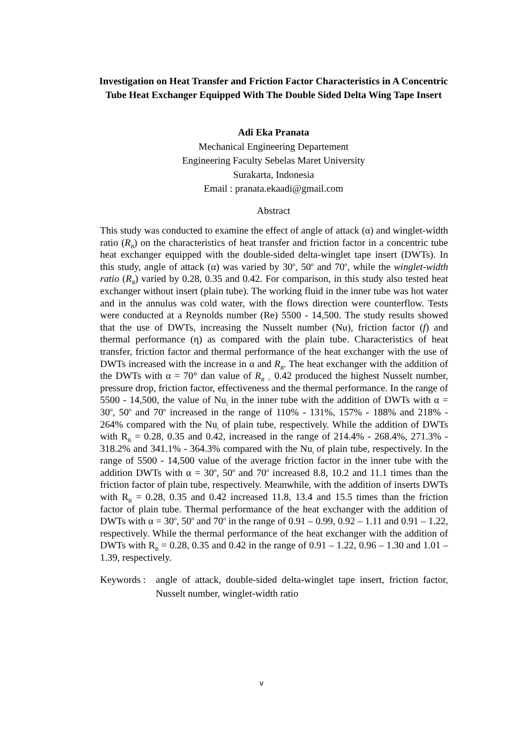Investigation on Heat Transfer and Friction Factor Characteristics in A Concentric Tube Heat Exchanger Equipped With The Double Sided Delta Wing Tape Insert
Adi Eka Pranata
Mechanical Engineering Departement
Engineering Faculty Sebelas Maret University
Surakarta, Indonesia
Email : pranata.ekaadi@gmail.com
Abstract
This study was conducted to examine the effect of angle of attack (α) and winglet-width ratio (R<sub>B</sub>) on the characteristics of heat transfer and friction factor in a concentric tube heat exchanger equipped with the double-sided delta-winglet tape insert (DWTs). In this study, angle of attack (α) was varied by 30<sup>o</sup>, 50<sup>o</sup> and 70<sup>o</sup>, while the winglet-width ratio (R<sub>B</sub>) varied by 0.28, 0.35 and 0.42. For comparison, in this study also tested heat exchanger without insert (plain tube). The working fluid in the inner tube was hot water and in the annulus was cold water, with the flows direction were counterflow. Tests were conducted at a Reynolds number (Re) 5500 - 14,500. The study results showed that the use of DWTs, increasing the Nusselt number (Nu), friction factor (f) and thermal performance (η) as compared with the plain tube. Characteristics of heat transfer, friction factor and thermal performance of the heat exchanger with the use of DWTs increased with the increase in α and R<sub>B</sub>. The heat exchanger with the addition of the DWTs with α = 70° dan value of R<sub>B</sub> <sub>=</sub> 0.42 produced the highest Nusselt number, pressure drop, friction factor, effectiveness and the thermal performance. In the range of 5500 - 14,500, the value of Nu<sub>i</sub> in the inner tube with the addition of DWTs with α = 30<sup>o</sup>, 50<sup>o</sup> and 70<sup>o</sup> increased in the range of 110% - 131%, 157% - 188% and 218% - 264% compared with the Nu<sub>i</sub> of plain tube, respectively. While the addition of DWTs with R<sub>B</sub> = 0.28, 0.35 and 0.42, increased in the range of 214.4% - 268.4%, 271.3% - 318.2% and 341.1% - 364.3% compared with the Nu<sub>i</sub> of plain tube, respectively. In the range of 5500 - 14,500 value of the average friction factor in the inner tube with the addition DWTs with α = 30<sup>o</sup>, 50<sup>o</sup> and 70<sup>o</sup> increased 8.8, 10.2 and 11.1 times than the friction factor of plain tube, respectively. Meanwhile, with the addition of inserts DWTs with R<sub>B</sub> = 0.28, 0.35 and 0.42 increased 11.8, 13.4 and 15.5 times than the friction factor of plain tube. Thermal performance of the heat exchanger with the addition of DWTs with α = 30<sup>o</sup>, 50<sup>o</sup> and 70<sup>o</sup> in the range of 0.91 – 0.99, 0.92 – 1.11 and 0.91 – 1.22, respectively. While the thermal performance of the heat exchanger with the addition of DWTs with R<sub>B</sub> = 0.28, 0.35 and 0.42 in the range of 0.91 – 1.22, 0.96 – 1.30 and 1.01 – 1.39, respectively.
Keywords : angle of attack, double-sided delta-winglet tape insert, friction factor, Nusselt number, winglet-width ratio
v